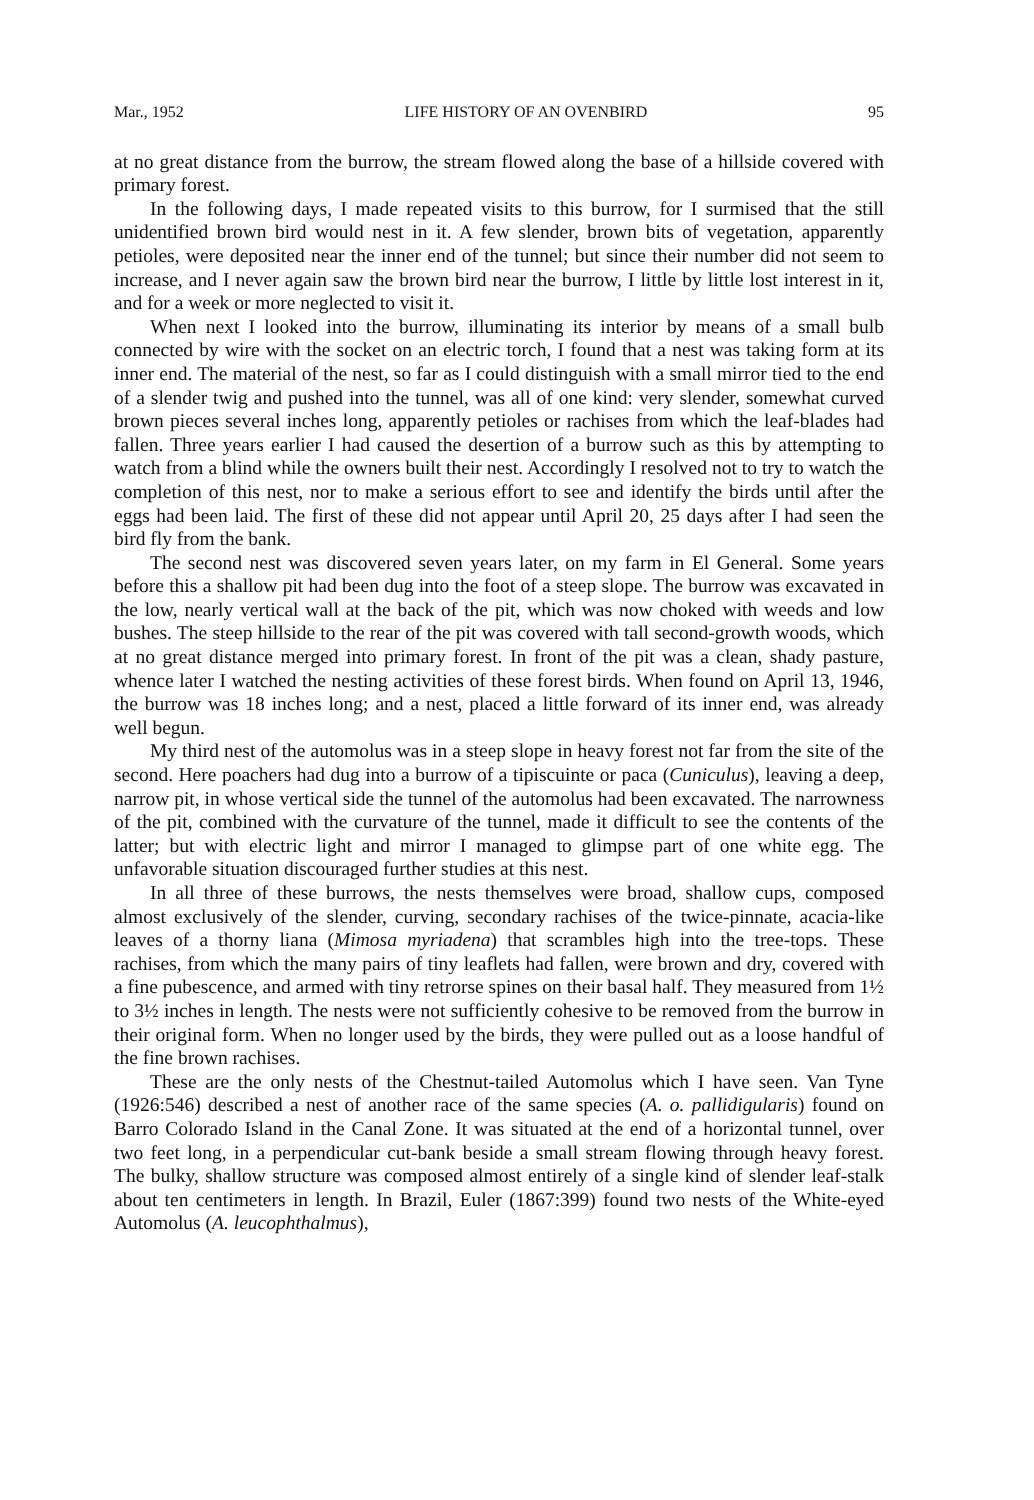Mar., 1952 LIFE HISTORY OF AN OVENBIRD 95
at no great distance from the burrow, the stream flowed along the base of a hillside covered with primary forest.
In the following days, I made repeated visits to this burrow, for I surmised that the still unidentified brown bird would nest in it. A few slender, brown bits of vegetation, apparently petioles, were deposited near the inner end of the tunnel; but since their number did not seem to increase, and I never again saw the brown bird near the burrow, I little by little lost interest in it, and for a week or more neglected to visit it.
When next I looked into the burrow, illuminating its interior by means of a small bulb connected by wire with the socket on an electric torch, I found that a nest was taking form at its inner end. The material of the nest, so far as I could distinguish with a small mirror tied to the end of a slender twig and pushed into the tunnel, was all of one kind: very slender, somewhat curved brown pieces several inches long, apparently petioles or rachises from which the leaf-blades had fallen. Three years earlier I had caused the desertion of a burrow such as this by attempting to watch from a blind while the owners built their nest. Accordingly I resolved not to try to watch the completion of this nest, nor to make a serious effort to see and identify the birds until after the eggs had been laid. The first of these did not appear until April 20, 25 days after I had seen the bird fly from the bank.
The second nest was discovered seven years later, on my farm in El General. Some years before this a shallow pit had been dug into the foot of a steep slope. The burrow was excavated in the low, nearly vertical wall at the back of the pit, which was now choked with weeds and low bushes. The steep hillside to the rear of the pit was covered with tall second-growth woods, which at no great distance merged into primary forest. In front of the pit was a clean, shady pasture, whence later I watched the nesting activities of these forest birds. When found on April 13, 1946, the burrow was 18 inches long; and a nest, placed a little forward of its inner end, was already well begun.
My third nest of the automolus was in a steep slope in heavy forest not far from the site of the second. Here poachers had dug into a burrow of a tipiscuinte or paca (Cuniculus), leaving a deep, narrow pit, in whose vertical side the tunnel of the automolus had been excavated. The narrowness of the pit, combined with the curvature of the tunnel, made it difficult to see the contents of the latter; but with electric light and mirror I managed to glimpse part of one white egg. The unfavorable situation discouraged further studies at this nest.
In all three of these burrows, the nests themselves were broad, shallow cups, composed almost exclusively of the slender, curving, secondary rachises of the twice-pinnate, acacia-like leaves of a thorny liana (Mimosa myriadena) that scrambles high into the tree-tops. These rachises, from which the many pairs of tiny leaflets had fallen, were brown and dry, covered with a fine pubescence, and armed with tiny retrorse spines on their basal half. They measured from 1½ to 3½ inches in length. The nests were not sufficiently cohesive to be removed from the burrow in their original form. When no longer used by the birds, they were pulled out as a loose handful of the fine brown rachises.
These are the only nests of the Chestnut-tailed Automolus which I have seen. Van Tyne (1926:546) described a nest of another race of the same species (A. o. pallidigularis) found on Barro Colorado Island in the Canal Zone. It was situated at the end of a horizontal tunnel, over two feet long, in a perpendicular cut-bank beside a small stream flowing through heavy forest. The bulky, shallow structure was composed almost entirely of a single kind of slender leaf-stalk about ten centimeters in length. In Brazil, Euler (1867:399) found two nests of the White-eyed Automolus (A. leucophthalmus),